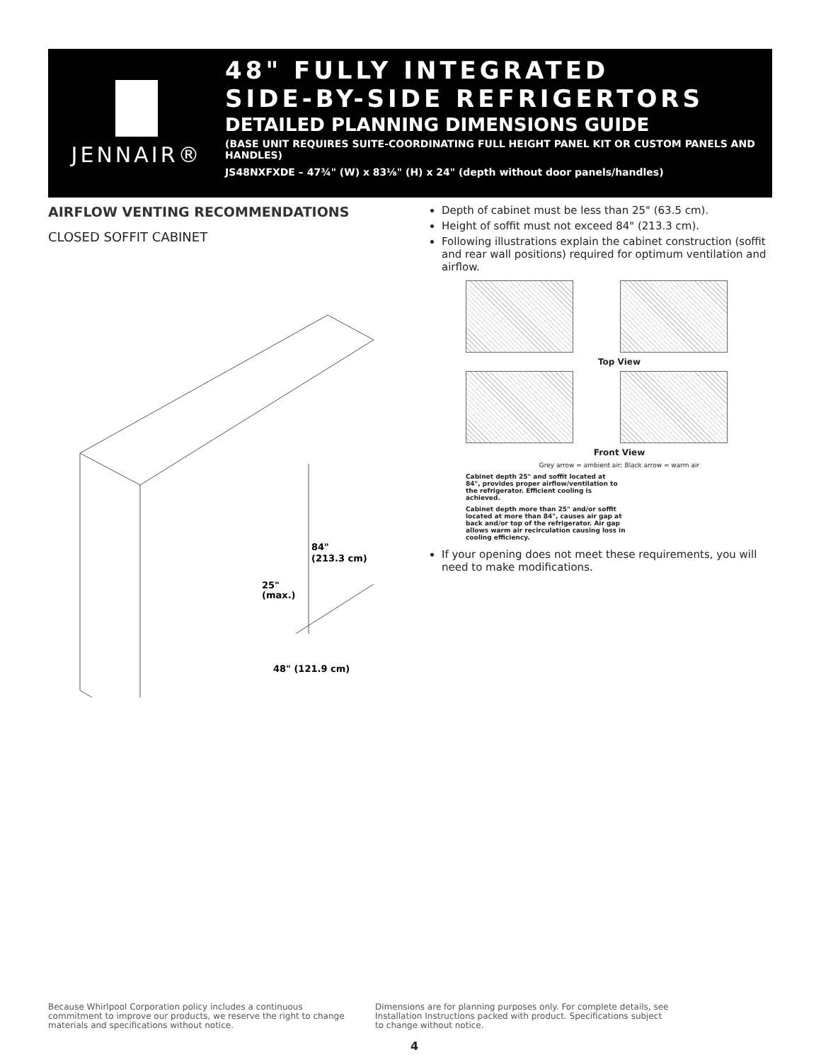JENNAIR®
48" FULLY INTEGRATED
SIDE-BY-SIDE REFRIGERTORS
DETAILED PLANNING DIMENSIONS GUIDE
(BASE UNIT REQUIRES SUITE-COORDINATING FULL HEIGHT PANEL KIT OR CUSTOM PANELS AND HANDLES)
JS48NXFXDE – 47¾" (W) x 83⅛" (H) x 24" (depth without door panels/handles)
AIRFLOW VENTING RECOMMENDATIONS
CLOSED SOFFIT CABINET
84"
(213.3 cm)
25"
(max.)
48" (121.9 cm)
Depth of cabinet must be less than 25" (63.5 cm).
Height of soffit must not exceed 84" (213.3 cm).
Following illustrations explain the cabinet construction (soffit and rear wall positions) required for optimum ventilation and airflow.
Top View
Front View
Grey arrow = ambient air; Black arrow = warm air
Cabinet depth 25" and soffit located at 84", provides proper airflow/ventilation to the refrigerator. Efficient cooling is achieved.
Cabinet depth more than 25" and/or soffit located at more than 84", causes air gap at back and/or top of the refrigerator. Air gap allows warm air recirculation causing loss in cooling efficiency.
If your opening does not meet these requirements, you will need to make modifications.
Because Whirlpool Corporation policy includes a continuous commitment to improve our products, we reserve the right to change materials and specifications without notice.
Dimensions are for planning purposes only. For complete details, see Installation Instructions packed with product. Specifications subject to change without notice.
4